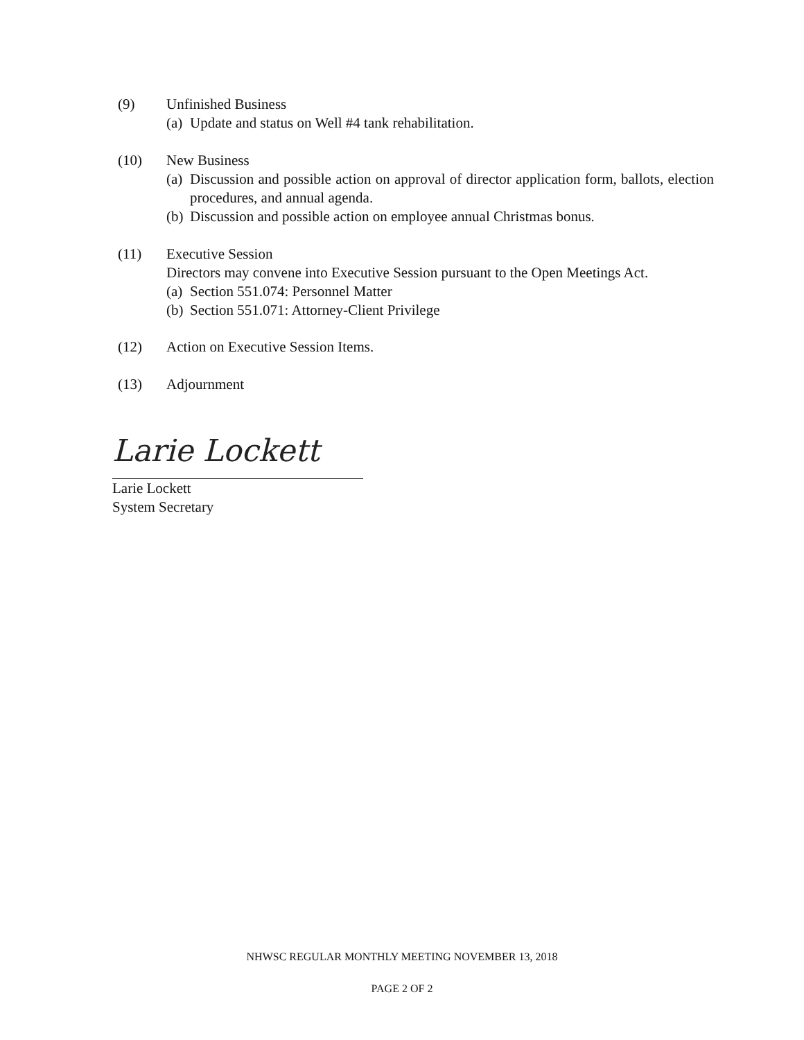(9) Unfinished Business
(a) Update and status on Well #4 tank rehabilitation.
(10) New Business
(a) Discussion and possible action on approval of director application form, ballots, election procedures, and annual agenda.
(b) Discussion and possible action on employee annual Christmas bonus.
(11) Executive Session
Directors may convene into Executive Session pursuant to the Open Meetings Act.
(a) Section 551.074: Personnel Matter
(b) Section 551.071: Attorney-Client Privilege
(12) Action on Executive Session Items.
(13) Adjournment
Larie Lockett
Larie Lockett
System Secretary
NHWSC REGULAR MONTHLY MEETING NOVEMBER 13, 2018
PAGE 2 OF 2